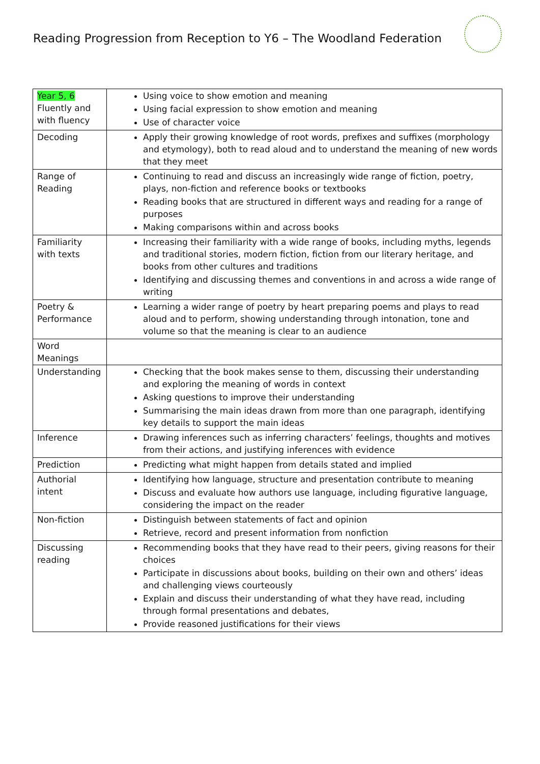Reading Progression from Reception to Y6 – The Woodland Federation
| Year 5, 6 Fluently and with fluency | Using voice to show emotion and meaning Using facial expression to show emotion and meaning Use of character voice |
| Decoding | Apply their growing knowledge of root words, prefixes and suffixes (morphology and etymology), both to read aloud and to understand the meaning of new words that they meet |
| Range of Reading | Continuing to read and discuss an increasingly wide range of fiction, poetry, plays, non-fiction and reference books or textbooks Reading books that are structured in different ways and reading for a range of purposes Making comparisons within and across books |
| Familiarity with texts | Increasing their familiarity with a wide range of books, including myths, legends and traditional stories, modern fiction, fiction from our literary heritage, and books from other cultures and traditions Identifying and discussing themes and conventions in and across a wide range of writing |
| Poetry & Performance | Learning a wider range of poetry by heart preparing poems and plays to read aloud and to perform, showing understanding through intonation, tone and volume so that the meaning is clear to an audience |
| Word Meanings | |
| Understanding | Checking that the book makes sense to them, discussing their understanding and exploring the meaning of words in context Asking questions to improve their understanding Summarising the main ideas drawn from more than one paragraph, identifying key details to support the main ideas |
| Inference | Drawing inferences such as inferring characters’ feelings, thoughts and motives from their actions, and justifying inferences with evidence |
| Prediction | Predicting what might happen from details stated and implied |
| Authorial intent | Identifying how language, structure and presentation contribute to meaning Discuss and evaluate how authors use language, including figurative language, considering the impact on the reader |
| Non-fiction | Distinguish between statements of fact and opinion Retrieve, record and present information from nonfiction |
| Discussing reading | Recommending books that they have read to their peers, giving reasons for their choices Participate in discussions about books, building on their own and others’ ideas and challenging views courteously Explain and discuss their understanding of what they have read, including through formal presentations and debates, Provide reasoned justifications for their views |